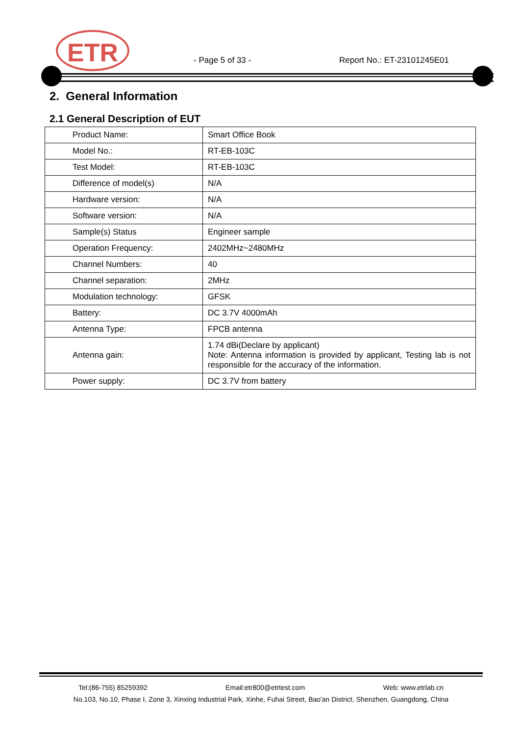ETR - Page 5 of 33 - Report No.: ET-23101245E01
2. General Information
2.1 General Description of EUT
| Product Name: | Smart Office Book |
| Model No.: | RT-EB-103C |
| Test Model: | RT-EB-103C |
| Difference of model(s) | N/A |
| Hardware version: | N/A |
| Software version: | N/A |
| Sample(s) Status | Engineer sample |
| Operation Frequency: | 2402MHz~2480MHz |
| Channel Numbers: | 40 |
| Channel separation: | 2MHz |
| Modulation technology: | GFSK |
| Battery: | DC 3.7V 4000mAh |
| Antenna Type: | FPCB antenna |
| Antenna gain: | 1.74 dBi(Declare by applicant) Note: Antenna information is provided by applicant, Testing lab is not responsible for the accuracy of the information. |
| Power supply: | DC 3.7V from battery |
Tel:(86-755) 85259392 Email:etr800@etrtest.com Web: www.etrlab.cn
No.103, No.10, Phase I, Zone 3, Xinxing Industrial Park, Xinhe, Fuhai Street, Bao'an District, Shenzhen, Guangdong, China